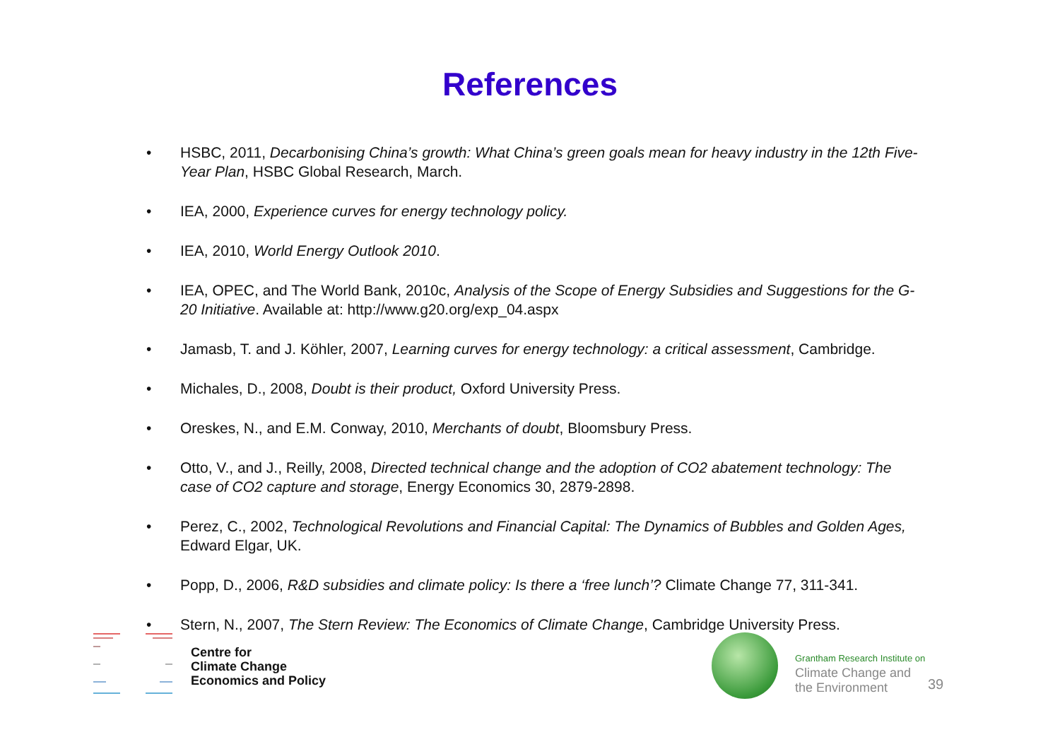References
• HSBC, 2011, Decarbonising China’s growth: What China’s green goals mean for heavy industry in the 12th Five-Year Plan, HSBC Global Research, March.
• IEA, 2000, Experience curves for energy technology policy.
• IEA, 2010, World Energy Outlook 2010.
• IEA, OPEC, and The World Bank, 2010c, Analysis of the Scope of Energy Subsidies and Suggestions for the G-20 Initiative. Available at: http://www.g20.org/exp_04.aspx
• Jamasb, T. and J. Köhler, 2007, Learning curves for energy technology: a critical assessment, Cambridge.
• Michales, D., 2008, Doubt is their product, Oxford University Press.
• Oreskes, N., and E.M. Conway, 2010, Merchants of doubt, Bloomsbury Press.
• Otto, V., and J., Reilly, 2008, Directed technical change and the adoption of CO2 abatement technology: The case of CO2 capture and storage, Energy Economics 30, 2879-2898.
• Perez, C., 2002, Technological Revolutions and Financial Capital: The Dynamics of Bubbles and Golden Ages, Edward Elgar, UK.
• Popp, D., 2006, R&D subsidies and climate policy: Is there a ‘free lunch’? Climate Change 77, 311-341.
• Stern, N., 2007, The Stern Review: The Economics of Climate Change, Cambridge University Press.
Centre for
Climate Change
Economics and Policy
Grantham Research Institute on
Climate Change and
the Environment
39